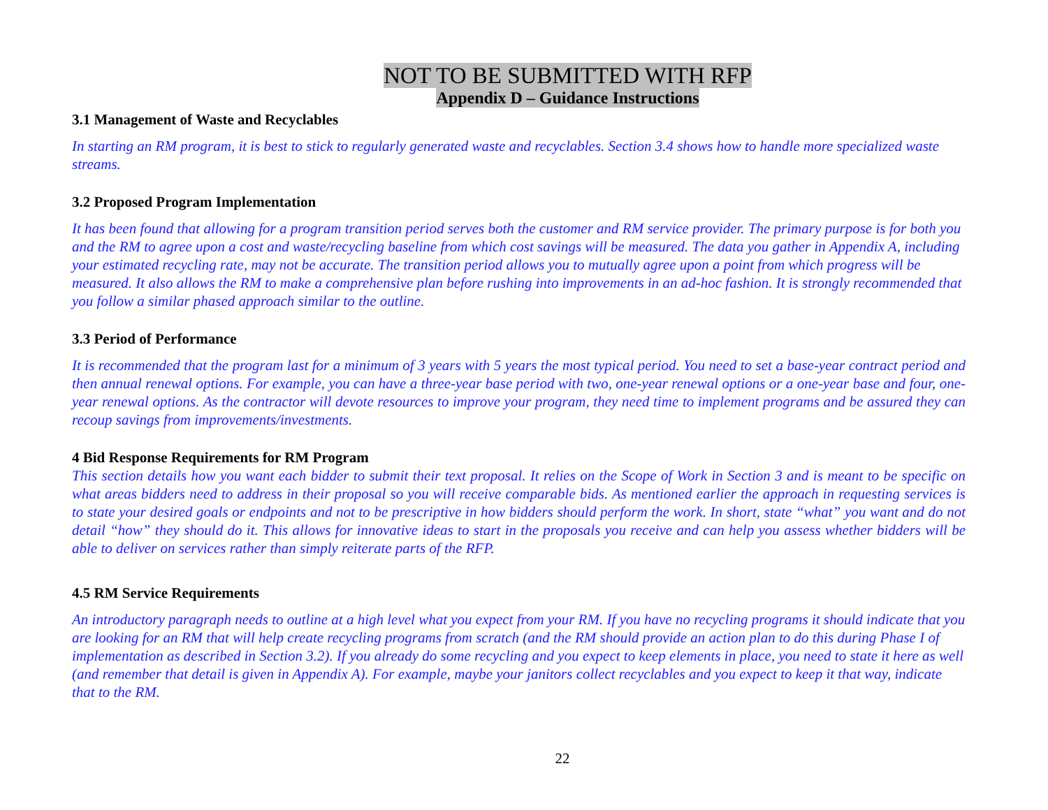NOT TO BE SUBMITTED WITH RFP
Appendix D – Guidance Instructions
3.1 Management of Waste and Recyclables
In starting an RM program, it is best to stick to regularly generated waste and recyclables. Section 3.4 shows how to handle more specialized waste streams.
3.2 Proposed Program Implementation
It has been found that allowing for a program transition period serves both the customer and RM service provider. The primary purpose is for both you and the RM to agree upon a cost and waste/recycling baseline from which cost savings will be measured. The data you gather in Appendix A, including your estimated recycling rate, may not be accurate. The transition period allows you to mutually agree upon a point from which progress will be measured. It also allows the RM to make a comprehensive plan before rushing into improvements in an ad-hoc fashion. It is strongly recommended that you follow a similar phased approach similar to the outline.
3.3 Period of Performance
It is recommended that the program last for a minimum of 3 years with 5 years the most typical period. You need to set a base-year contract period and then annual renewal options. For example, you can have a three-year base period with two, one-year renewal options or a one-year base and four, one-year renewal options. As the contractor will devote resources to improve your program, they need time to implement programs and be assured they can recoup savings from improvements/investments.
4 Bid Response Requirements for RM Program
This section details how you want each bidder to submit their text proposal. It relies on the Scope of Work in Section 3 and is meant to be specific on what areas bidders need to address in their proposal so you will receive comparable bids. As mentioned earlier the approach in requesting services is to state your desired goals or endpoints and not to be prescriptive in how bidders should perform the work. In short, state “what” you want and do not detail “how” they should do it. This allows for innovative ideas to start in the proposals you receive and can help you assess whether bidders will be able to deliver on services rather than simply reiterate parts of the RFP.
4.5 RM Service Requirements
An introductory paragraph needs to outline at a high level what you expect from your RM. If you have no recycling programs it should indicate that you are looking for an RM that will help create recycling programs from scratch (and the RM should provide an action plan to do this during Phase I of implementation as described in Section 3.2). If you already do some recycling and you expect to keep elements in place, you need to state it here as well (and remember that detail is given in Appendix A). For example, maybe your janitors collect recyclables and you expect to keep it that way, indicate that to the RM.
22